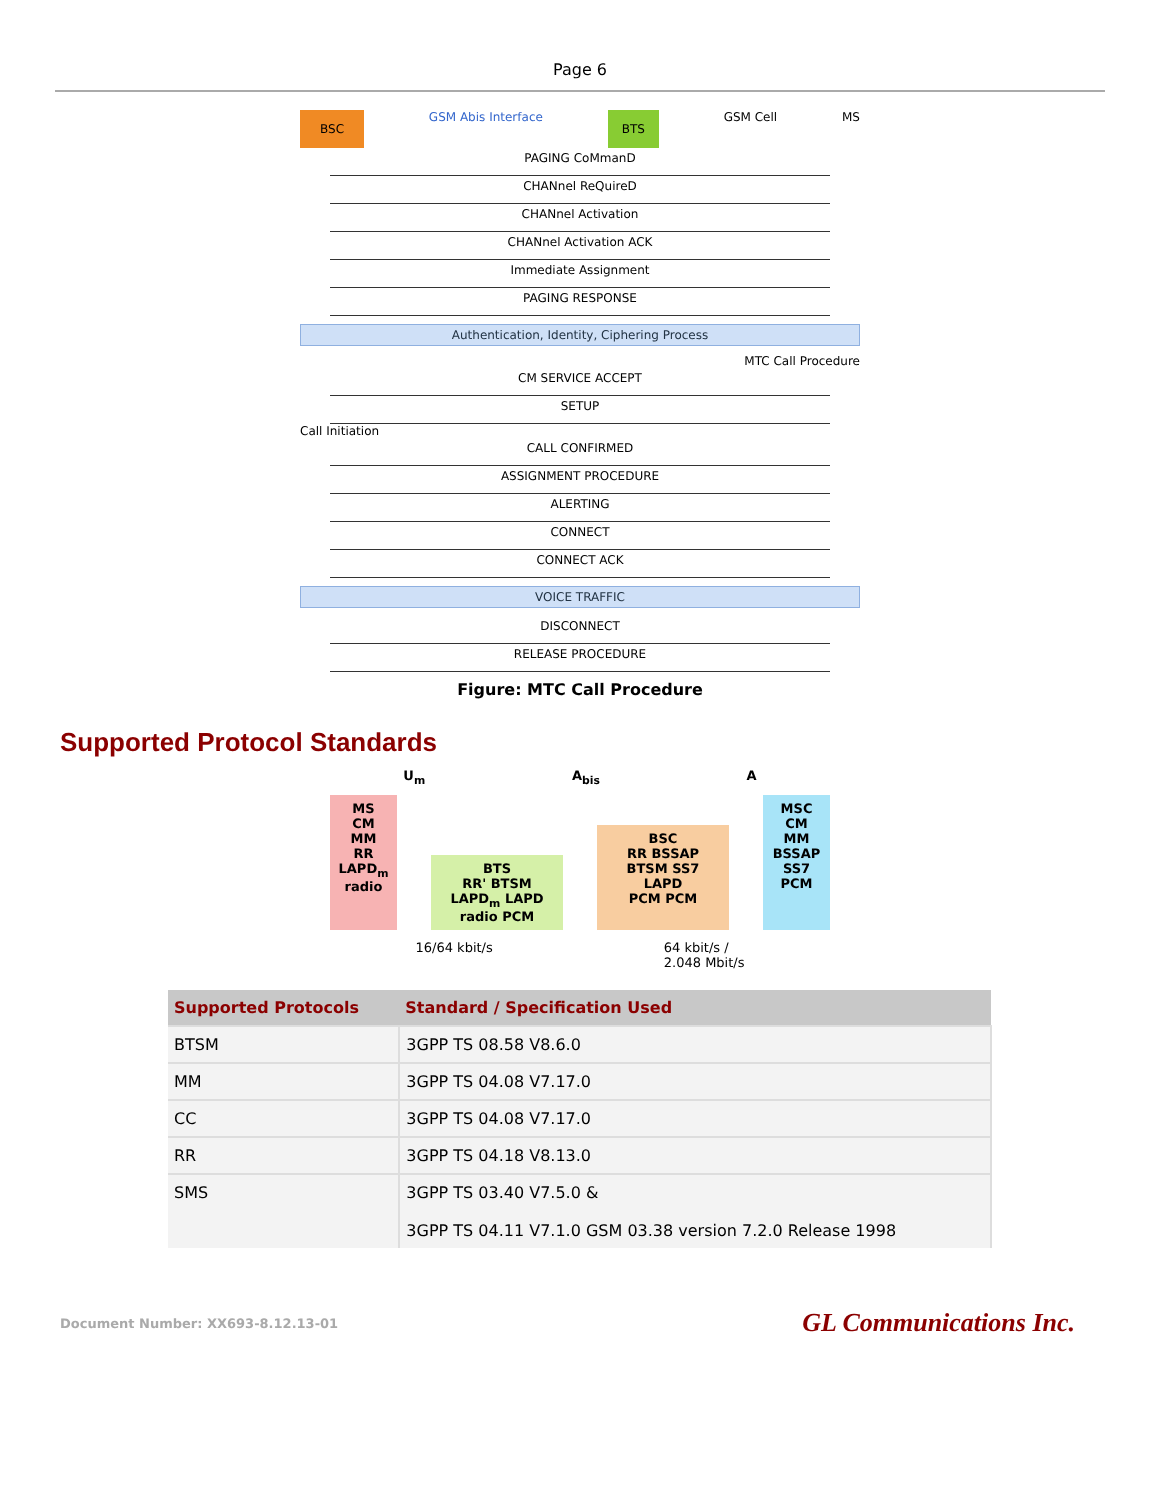Page 6
BSC GSM Abis Interface BTS GSM Cell MS
PAGING CoMmanD
CHANnel ReQuireD
CHANnel Activation
CHANnel Activation ACK
Immediate Assignment
PAGING RESPONSE
Authentication, Identity, Ciphering Process
MTC Call Procedure
CM SERVICE ACCEPT
SETUP
Call Initiation
CALL CONFIRMED
ASSIGNMENT PROCEDURE
ALERTING
CONNECT
CONNECT ACK
VOICE TRAFFIC
DISCONNECT
RELEASE PROCEDURE
Figure: MTC Call Procedure
Supported Protocol Standards
U<sub>m</sub> A<sub>bis</sub> A
MS
CM
MM
RR
LAPD<sub>m</sub>
radio
BTS
RR' BTSM
LAPD<sub>m</sub> LAPD
radio PCM
BSC
RR BSSAP
BTSM SS7
LAPD
PCM PCM
MSC
CM
MM
BSSAP
SS7
PCM
16/64 kbit/s 64 kbit/s /
2.048 Mbit/s
| Supported Protocols | Standard / Specification Used |
| --- | --- |
| BTSM | 3GPP TS 08.58 V8.6.0 |
| MM | 3GPP TS 04.08 V7.17.0 |
| CC | 3GPP TS 04.08 V7.17.0 |
| RR | 3GPP TS 04.18 V8.13.0 |
| SMS | 3GPP TS 03.40 V7.5.0 & 3GPP TS 04.11 V7.1.0 GSM 03.38 version 7.2.0 Release 1998 |
Document Number: XX693-8.12.13-01 GL Communications Inc.